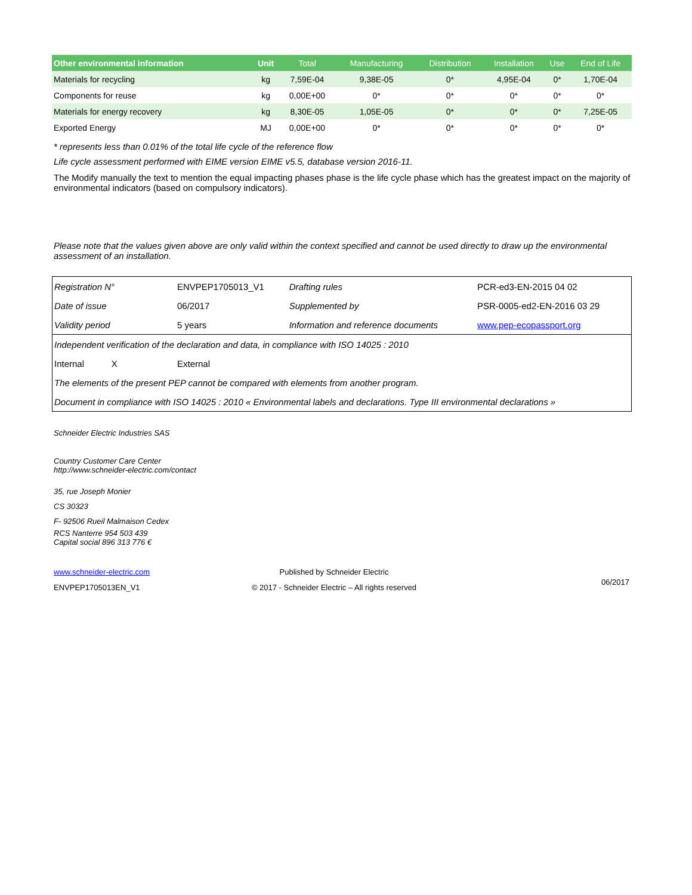| Other environmental information | Unit | Total | Manufacturing | Distribution | Installation | Use | End of Life |
| --- | --- | --- | --- | --- | --- | --- | --- |
| Materials for recycling | kg | 7,59E-04 | 9,38E-05 | 0* | 4,95E-04 | 0* | 1,70E-04 |
| Components for reuse | kg | 0,00E+00 | 0* | 0* | 0* | 0* | 0* |
| Materials for energy recovery | kg | 8,30E-05 | 1,05E-05 | 0* | 0* | 0* | 7,25E-05 |
| Exported Energy | MJ | 0,00E+00 | 0* | 0* | 0* | 0* | 0* |
* represents less than 0.01% of the total life cycle of the reference flow
Life cycle assessment performed with EIME version EIME v5.5, database version 2016-11.
The Modify manually the text to mention the equal impacting phases phase is the life cycle phase which has the greatest impact on the majority of environmental indicators (based on compulsory indicators).
Please note that the values given above are only valid within the context specified and cannot be used directly to draw up the environmental assessment of an installation.
| Registration N° | ENVPEP1705013_V1 | Drafting rules | PCR-ed3-EN-2015 04 02 |
| Date of issue | 06/2017 | Supplemented by | PSR-0005-ed2-EN-2016 03 29 |
| Validity period | 5 years | Information and reference documents | www.pep-ecopassport.org |
| Independent verification of the declaration and data, in compliance with ISO 14025 : 2010 | | | |
| Internal X | External | | |
| The elements of the present PEP cannot be compared with elements from another program. | | | |
| Document in compliance with ISO 14025 : 2010 « Environmental labels and declarations. Type III environmental declarations » | | | |
Schneider Electric Industries SAS
Country Customer Care Center
http://www.schneider-electric.com/contact
35, rue Joseph Monier
CS 30323
F- 92506 Rueil Malmaison Cedex
RCS Nanterre 954 503 439
Capital social 896 313 776 €
www.schneider-electric.com
ENVPEP1705013EN_V1
Published by Schneider Electric
© 2017 - Schneider Electric – All rights reserved
06/2017